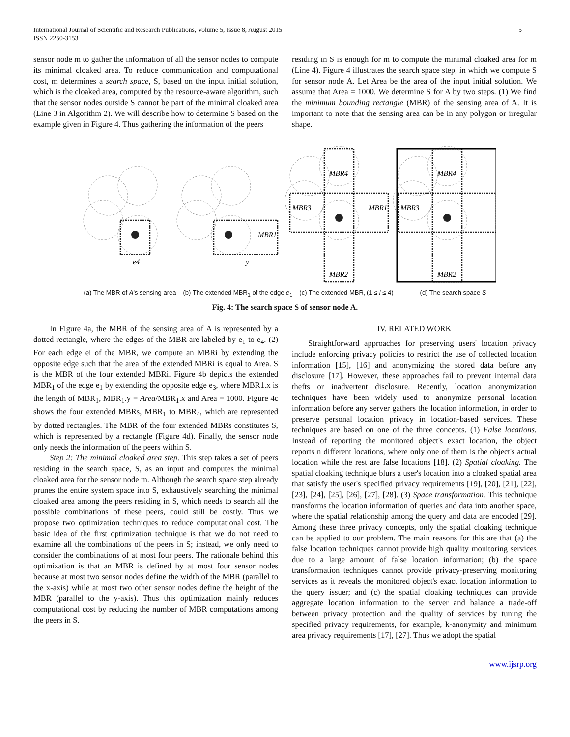International Journal of Scientific and Research Publications, Volume 5, Issue 8, August 2015
ISSN 2250-3153
5
sensor node m to gather the information of all the sensor nodes to compute its minimal cloaked area. To reduce communication and computational cost, m determines a search space, S, based on the input initial solution, which is the cloaked area, computed by the resource-aware algorithm, such that the sensor nodes outside S cannot be part of the minimal cloaked area (Line 3 in Algorithm 2). We will describe how to determine S based on the example given in Figure 4. Thus gathering the information of the peers
residing in S is enough for m to compute the minimal cloaked area for m (Line 4). Figure 4 illustrates the search space step, in which we compute S for sensor node A. Let Area be the area of the input initial solution. We assume that Area = 1000. We determine S for A by two steps. (1) We find the minimum bounding rectangle (MBR) of the sensing area of A. It is important to note that the sensing area can be in any polygon or irregular shape.
e4
y
MBR2
MBR2
MBR4
MBR4
MBR1
MBR1
MBR3
MBR3
(a) The MBR of A's sensing area (b) The extended MBR<sub>1</sub> of the edge e<sub>1</sub> (c) The extended MBR<sub>i</sub> (1 ≤ i ≤ 4) (d) The search space S
Fig. 4: The search space S of sensor node A.
In Figure 4a, the MBR of the sensing area of A is represented by a dotted rectangle, where the edges of the MBR are labeled by e<sub>1</sub> to e<sub>4</sub>. (2) For each edge ei of the MBR, we compute an MBRi by extending the opposite edge such that the area of the extended MBRi is equal to Area. S is the MBR of the four extended MBRi. Figure 4b depicts the extended MBR<sub>1</sub> of the edge e<sub>1</sub> by extending the opposite edge e<sub>3</sub>, where MBR1.x is the length of MBR<sub>1</sub>, MBR<sub>1</sub>.y = Area/MBR<sub>1</sub>.x and Area = 1000. Figure 4c shows the four extended MBRs, MBR<sub>1</sub> to MBR<sub>4</sub>, which are represented by dotted rectangles. The MBR of the four extended MBRs constitutes S, which is represented by a rectangle (Figure 4d). Finally, the sensor node only needs the information of the peers within S.
Step 2: The minimal cloaked area step. This step takes a set of peers residing in the search space, S, as an input and computes the minimal cloaked area for the sensor node m. Although the search space step already prunes the entire system space into S, exhaustively searching the minimal cloaked area among the peers residing in S, which needs to search all the possible combinations of these peers, could still be costly. Thus we propose two optimization techniques to reduce computational cost. The basic idea of the first optimization technique is that we do not need to examine all the combinations of the peers in S; instead, we only need to consider the combinations of at most four peers. The rationale behind this optimization is that an MBR is defined by at most four sensor nodes because at most two sensor nodes define the width of the MBR (parallel to the x-axis) while at most two other sensor nodes define the height of the MBR (parallel to the y-axis). Thus this optimization mainly reduces computational cost by reducing the number of MBR computations among the peers in S.
IV. RELATED WORK
Straightforward approaches for preserving users' location privacy include enforcing privacy policies to restrict the use of collected location information [15], [16] and anonymizing the stored data before any disclosure [17]. However, these approaches fail to prevent internal data thefts or inadvertent disclosure. Recently, location anonymization techniques have been widely used to anonymize personal location information before any server gathers the location information, in order to preserve personal location privacy in location-based services. These techniques are based on one of the three concepts. (1) False locations. Instead of reporting the monitored object's exact location, the object reports n different locations, where only one of them is the object's actual location while the rest are false locations [18]. (2) Spatial cloaking. The spatial cloaking technique blurs a user's location into a cloaked spatial area that satisfy the user's specified privacy requirements [19], [20], [21], [22], [23], [24], [25], [26], [27], [28]. (3) Space transformation. This technique transforms the location information of queries and data into another space, where the spatial relationship among the query and data are encoded [29]. Among these three privacy concepts, only the spatial cloaking technique can be applied to our problem. The main reasons for this are that (a) the false location techniques cannot provide high quality monitoring services due to a large amount of false location information; (b) the space transformation techniques cannot provide privacy-preserving monitoring services as it reveals the monitored object's exact location information to the query issuer; and (c) the spatial cloaking techniques can provide aggregate location information to the server and balance a trade-off between privacy protection and the quality of services by tuning the specified privacy requirements, for example, k-anonymity and minimum area privacy requirements [17], [27]. Thus we adopt the spatial
www.ijsrp.org